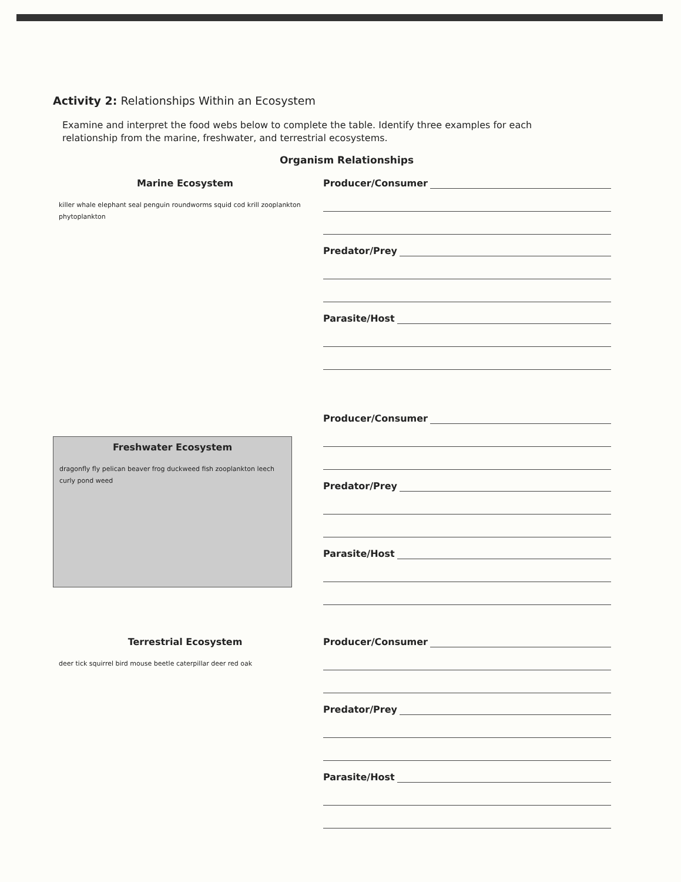Activity 2: Relationships Within an Ecosystem
Examine and interpret the food webs below to complete the table. Identify three examples for each relationship from the marine, freshwater, and terrestrial ecosystems.
Organism Relationships
Marine Ecosystem
killer whale elephant seal penguin roundworms squid cod krill zooplankton phytoplankton
Producer/Consumer
Predator/Prey
Parasite/Host
Freshwater Ecosystem
dragonfly fly pelican beaver frog duckweed fish zooplankton leech curly pond weed
Producer/Consumer
Predator/Prey
Parasite/Host
Terrestrial Ecosystem
deer tick squirrel bird mouse beetle caterpillar deer red oak
Producer/Consumer
Predator/Prey
Parasite/Host